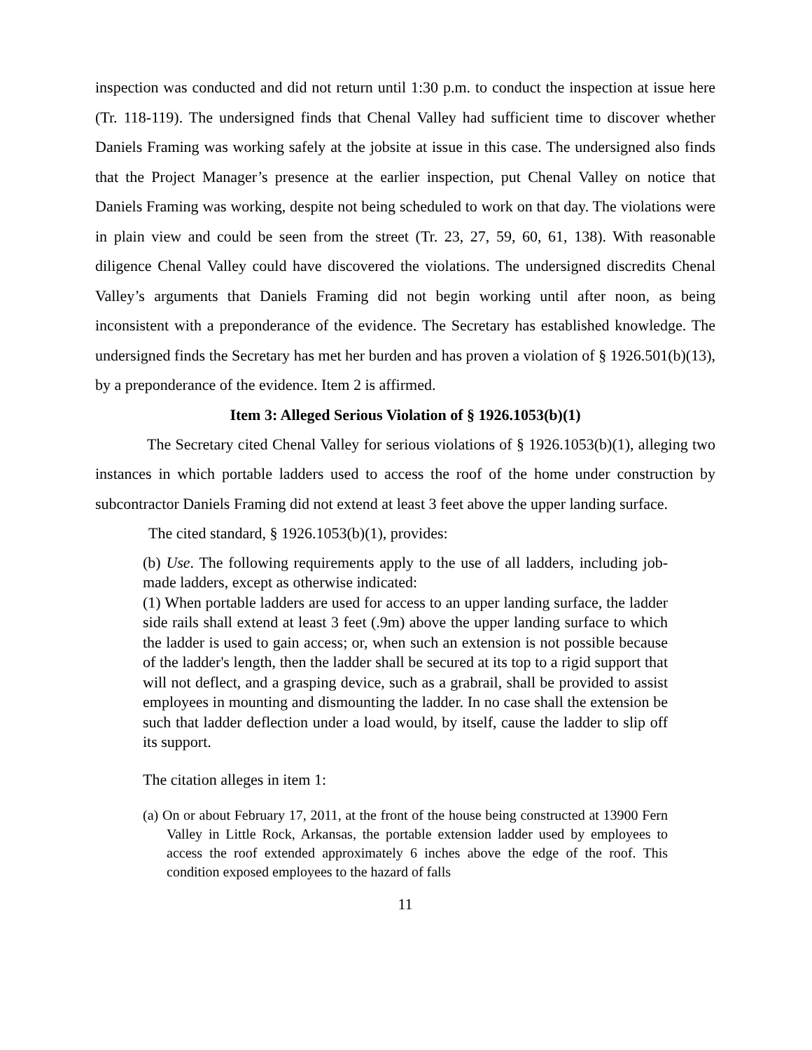inspection was conducted and did not return until 1:30 p.m. to conduct the inspection at issue here (Tr. 118-119). The undersigned finds that Chenal Valley had sufficient time to discover whether Daniels Framing was working safely at the jobsite at issue in this case. The undersigned also finds that the Project Manager’s presence at the earlier inspection, put Chenal Valley on notice that Daniels Framing was working, despite not being scheduled to work on that day. The violations were in plain view and could be seen from the street (Tr. 23, 27, 59, 60, 61, 138). With reasonable diligence Chenal Valley could have discovered the violations. The undersigned discredits Chenal Valley’s arguments that Daniels Framing did not begin working until after noon, as being inconsistent with a preponderance of the evidence. The Secretary has established knowledge. The undersigned finds the Secretary has met her burden and has proven a violation of § 1926.501(b)(13), by a preponderance of the evidence. Item 2 is affirmed.
Item 3: Alleged Serious Violation of § 1926.1053(b)(1)
The Secretary cited Chenal Valley for serious violations of § 1926.1053(b)(1), alleging two instances in which portable ladders used to access the roof of the home under construction by subcontractor Daniels Framing did not extend at least 3 feet above the upper landing surface.
The cited standard, § 1926.1053(b)(1), provides:
(b) Use. The following requirements apply to the use of all ladders, including job-made ladders, except as otherwise indicated:
(1) When portable ladders are used for access to an upper landing surface, the ladder side rails shall extend at least 3 feet (.9m) above the upper landing surface to which the ladder is used to gain access; or, when such an extension is not possible because of the ladder's length, then the ladder shall be secured at its top to a rigid support that will not deflect, and a grasping device, such as a grabrail, shall be provided to assist employees in mounting and dismounting the ladder. In no case shall the extension be such that ladder deflection under a load would, by itself, cause the ladder to slip off its support.
The citation alleges in item 1:
(a) On or about February 17, 2011, at the front of the house being constructed at 13900 Fern Valley in Little Rock, Arkansas, the portable extension ladder used by employees to access the roof extended approximately 6 inches above the edge of the roof. This condition exposed employees to the hazard of falls
11